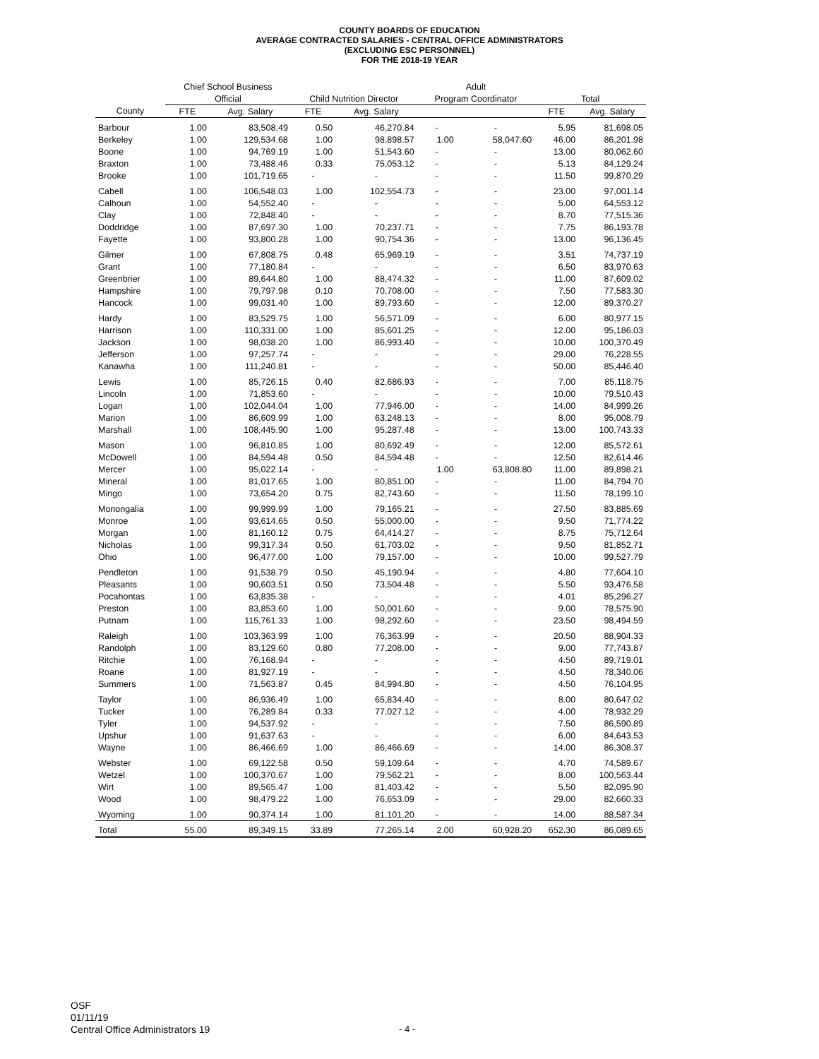COUNTY BOARDS OF EDUCATION
AVERAGE CONTRACTED SALARIES - CENTRAL OFFICE ADMINISTRATORS
(EXCLUDING ESC PERSONNEL)
FOR THE 2018-19 YEAR
| | Chief School Business | | | | Adult | | | |
| --- | --- | --- | --- | --- | --- | --- | --- | --- |
| | Official | | Child Nutrition Director | | Program Coordinator | | Total | |
| County | FTE | Avg. Salary | FTE | Avg. Salary | | | FTE | Avg. Salary |
| Barbour | 1.00 | 83,508.49 | 0.50 | 46,270.84 | - | - | 5.95 | 81,698.05 |
| Berkeley | 1.00 | 129,534.68 | 1.00 | 98,898.57 | 1.00 | 58,047.60 | 46.00 | 86,201.98 |
| Boone | 1.00 | 94,769.19 | 1.00 | 51,543.60 | - | - | 13.00 | 80,062.60 |
| Braxton | 1.00 | 73,488.46 | 0.33 | 75,053.12 | - | - | 5.13 | 84,129.24 |
| Brooke | 1.00 | 101,719.65 | - | - | - | - | 11.50 | 99,870.29 |
| Cabell | 1.00 | 106,548.03 | 1.00 | 102,554.73 | - | - | 23.00 | 97,001.14 |
| Calhoun | 1.00 | 54,552.40 | - | - | - | - | 5.00 | 64,553.12 |
| Clay | 1.00 | 72,848.40 | - | - | - | - | 8.70 | 77,515.36 |
| Doddridge | 1.00 | 87,697.30 | 1.00 | 70,237.71 | - | - | 7.75 | 86,193.78 |
| Fayette | 1.00 | 93,800.28 | 1.00 | 90,754.36 | - | - | 13.00 | 96,136.45 |
| Gilmer | 1.00 | 67,808.75 | 0.48 | 65,969.19 | - | - | 3.51 | 74,737.19 |
| Grant | 1.00 | 77,180.84 | - | - | - | - | 6.50 | 83,970.63 |
| Greenbrier | 1.00 | 89,644.80 | 1.00 | 88,474.32 | - | - | 11.00 | 87,609.02 |
| Hampshire | 1.00 | 79,797.98 | 0.10 | 70,708.00 | - | - | 7.50 | 77,583.30 |
| Hancock | 1.00 | 99,031.40 | 1.00 | 89,793.60 | - | - | 12.00 | 89,370.27 |
| Hardy | 1.00 | 83,529.75 | 1.00 | 56,571.09 | - | - | 6.00 | 80,977.15 |
| Harrison | 1.00 | 110,331.00 | 1.00 | 85,601.25 | - | - | 12.00 | 95,186.03 |
| Jackson | 1.00 | 98,038.20 | 1.00 | 86,993.40 | - | - | 10.00 | 100,370.49 |
| Jefferson | 1.00 | 97,257.74 | - | - | - | - | 29.00 | 76,228.55 |
| Kanawha | 1.00 | 111,240.81 | - | - | - | - | 50.00 | 85,446.40 |
| Lewis | 1.00 | 85,726.15 | 0.40 | 82,686.93 | - | - | 7.00 | 85,118.75 |
| Lincoln | 1.00 | 71,853.60 | - | - | - | - | 10.00 | 79,510.43 |
| Logan | 1.00 | 102,044.04 | 1.00 | 77,946.00 | - | - | 14.00 | 84,999.26 |
| Marion | 1.00 | 86,609.99 | 1.00 | 63,248.13 | - | - | 8.00 | 95,008.79 |
| Marshall | 1.00 | 108,445.90 | 1.00 | 95,287.48 | - | - | 13.00 | 100,743.33 |
| Mason | 1.00 | 96,810.85 | 1.00 | 80,692.49 | - | - | 12.00 | 85,572.61 |
| McDowell | 1.00 | 84,594.48 | 0.50 | 84,594.48 | - | - | 12.50 | 82,614.46 |
| Mercer | 1.00 | 95,022.14 | - | - | 1.00 | 63,808.80 | 11.00 | 89,898.21 |
| Mineral | 1.00 | 81,017.65 | 1.00 | 80,851.00 | - | - | 11.00 | 84,794.70 |
| Mingo | 1.00 | 73,654.20 | 0.75 | 82,743.60 | - | - | 11.50 | 78,199.10 |
| Monongalia | 1.00 | 99,999.99 | 1.00 | 79,165.21 | - | - | 27.50 | 83,885.69 |
| Monroe | 1.00 | 93,614.65 | 0.50 | 55,000.00 | - | - | 9.50 | 71,774.22 |
| Morgan | 1.00 | 81,160.12 | 0.75 | 64,414.27 | - | - | 8.75 | 75,712.64 |
| Nicholas | 1.00 | 99,317.34 | 0.50 | 61,703.02 | - | - | 9.50 | 81,852.71 |
| Ohio | 1.00 | 96,477.00 | 1.00 | 79,157.00 | - | - | 10.00 | 99,527.79 |
| Pendleton | 1.00 | 91,538.79 | 0.50 | 45,190.94 | - | - | 4.80 | 77,604.10 |
| Pleasants | 1.00 | 90,603.51 | 0.50 | 73,504.48 | - | - | 5.50 | 93,476.58 |
| Pocahontas | 1.00 | 63,835.38 | - | - | - | - | 4.01 | 85,296.27 |
| Preston | 1.00 | 83,853.60 | 1.00 | 50,001.60 | - | - | 9.00 | 78,575.90 |
| Putnam | 1.00 | 115,761.33 | 1.00 | 98,292.60 | - | - | 23.50 | 98,494.59 |
| Raleigh | 1.00 | 103,363.99 | 1.00 | 76,363.99 | - | - | 20.50 | 88,904.33 |
| Randolph | 1.00 | 83,129.60 | 0.80 | 77,208.00 | - | - | 9.00 | 77,743.87 |
| Ritchie | 1.00 | 76,168.94 | - | - | - | - | 4.50 | 89,719.01 |
| Roane | 1.00 | 81,927.19 | - | - | - | - | 4.50 | 78,340.06 |
| Summers | 1.00 | 71,563.87 | 0.45 | 84,994.80 | - | - | 4.50 | 76,104.95 |
| Taylor | 1.00 | 86,936.49 | 1.00 | 65,834.40 | - | - | 8.00 | 80,647.02 |
| Tucker | 1.00 | 76,289.84 | 0.33 | 77,027.12 | - | - | 4.00 | 78,932.29 |
| Tyler | 1.00 | 94,537.92 | - | - | - | - | 7.50 | 86,590.89 |
| Upshur | 1.00 | 91,637.63 | - | - | - | - | 6.00 | 84,643.53 |
| Wayne | 1.00 | 86,466.69 | 1.00 | 86,466.69 | - | - | 14.00 | 86,308.37 |
| Webster | 1.00 | 69,122.58 | 0.50 | 59,109.64 | - | - | 4.70 | 74,589.67 |
| Wetzel | 1.00 | 100,370.67 | 1.00 | 79,562.21 | - | - | 8.00 | 100,563.44 |
| Wirt | 1.00 | 89,565.47 | 1.00 | 81,403.42 | - | - | 5.50 | 82,095.90 |
| Wood | 1.00 | 98,479.22 | 1.00 | 76,653.09 | - | - | 29.00 | 82,660.33 |
| Wyoming | 1.00 | 90,374.14 | 1.00 | 81,101.20 | - | - | 14.00 | 88,587.34 |
| Total | 55.00 | 89,349.15 | 33.89 | 77,265.14 | 2.00 | 60,928.20 | 652.30 | 86,089.65 |
OSF
01/11/19
Central Office Administrators 19
- 4 -